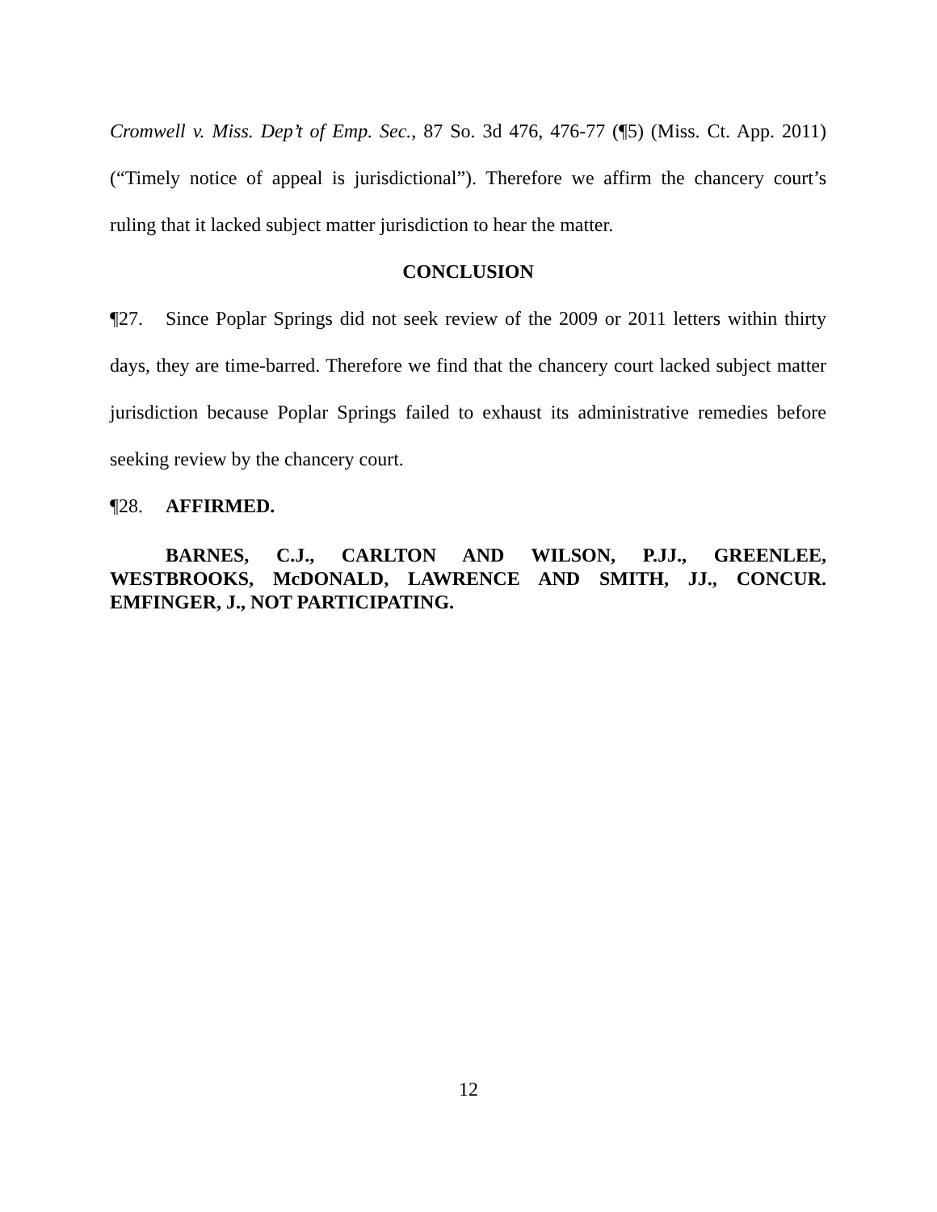Cromwell v. Miss. Dep’t of Emp. Sec., 87 So. 3d 476, 476-77 (¶5) (Miss. Ct. App. 2011) (“Timely notice of appeal is jurisdictional”). Therefore we affirm the chancery court’s ruling that it lacked subject matter jurisdiction to hear the matter.
CONCLUSION
¶27. Since Poplar Springs did not seek review of the 2009 or 2011 letters within thirty days, they are time-barred. Therefore we find that the chancery court lacked subject matter jurisdiction because Poplar Springs failed to exhaust its administrative remedies before seeking review by the chancery court.
¶28. AFFIRMED.
BARNES, C.J., CARLTON AND WILSON, P.JJ., GREENLEE, WESTBROOKS, McDONALD, LAWRENCE AND SMITH, JJ., CONCUR. EMFINGER, J., NOT PARTICIPATING.
12